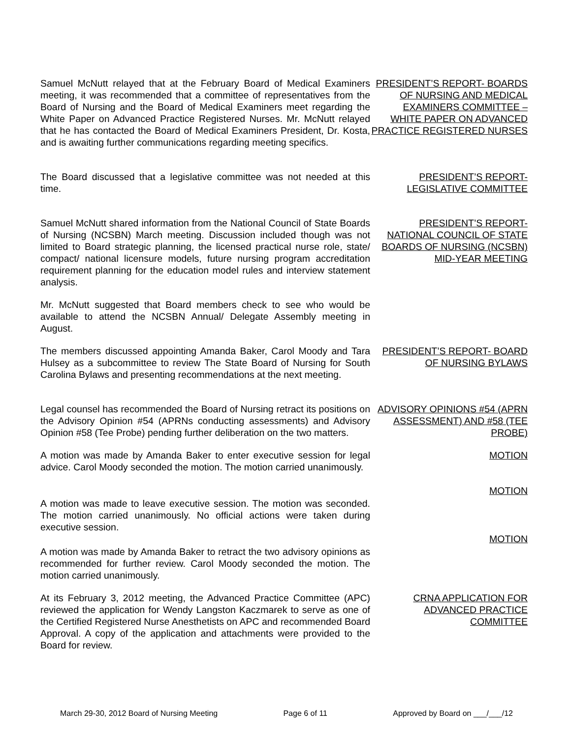Samuel McNutt relayed that at the February Board of Medical Examiners meeting, it was recommended that a committee of representatives from the Board of Nursing and the Board of Medical Examiners meet regarding the White Paper on Advanced Practice Registered Nurses. Mr. McNutt relayed that he has contacted the Board of Medical Examiners President, Dr. Kosta, and is awaiting further communications regarding meeting specifics.
PRESIDENT’S REPORT- BOARDS OF NURSING AND MEDICAL EXAMINERS COMMITTEE – WHITE PAPER ON ADVANCED PRACTICE REGISTERED NURSES
The Board discussed that a legislative committee was not needed at this time.
PRESIDENT’S REPORT- LEGISLATIVE COMMITTEE
Samuel McNutt shared information from the National Council of State Boards of Nursing (NCSBN) March meeting. Discussion included though was not limited to Board strategic planning, the licensed practical nurse role, state/ compact/ national licensure models, future nursing program accreditation requirement planning for the education model rules and interview statement analysis.
PRESIDENT’S REPORT- NATIONAL COUNCIL OF STATE BOARDS OF NURSING (NCSBN) MID-YEAR MEETING
Mr. McNutt suggested that Board members check to see who would be available to attend the NCSBN Annual/ Delegate Assembly meeting in August.
The members discussed appointing Amanda Baker, Carol Moody and Tara Hulsey as a subcommittee to review The State Board of Nursing for South Carolina Bylaws and presenting recommendations at the next meeting.
PRESIDENT’S REPORT- BOARD OF NURSING BYLAWS
Legal counsel has recommended the Board of Nursing retract its positions on the Advisory Opinion #54 (APRNs conducting assessments) and Advisory Opinion #58 (Tee Probe) pending further deliberation on the two matters.
ADVISORY OPINIONS #54 (APRN ASSESSMENT) AND #58 (TEE PROBE)
A motion was made by Amanda Baker to enter executive session for legal advice. Carol Moody seconded the motion. The motion carried unanimously.
MOTION
MOTION
A motion was made to leave executive session. The motion was seconded. The motion carried unanimously. No official actions were taken during executive session.
MOTION
A motion was made by Amanda Baker to retract the two advisory opinions as recommended for further review. Carol Moody seconded the motion. The motion carried unanimously.
At its February 3, 2012 meeting, the Advanced Practice Committee (APC) reviewed the application for Wendy Langston Kaczmarek to serve as one of the Certified Registered Nurse Anesthetists on APC and recommended Board Approval. A copy of the application and attachments were provided to the Board for review.
CRNA APPLICATION FOR ADVANCED PRACTICE COMMITTEE
March 29-30, 2012 Board of Nursing Meeting Page 6 of 11 Approved by Board on ___/___/12